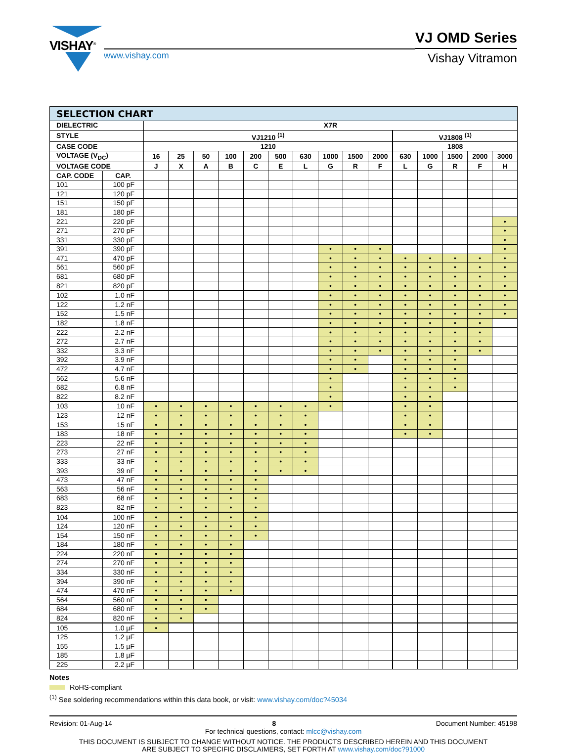VISHAY<sup>®</sup>
www.vishay.com
VJ OMD Series
Vishay Vitramon
| SELECTION CHART | | | | | | | | | | | | | | | | |
| --- | --- | --- | --- | --- | --- | --- | --- | --- | --- | --- | --- | --- | --- | --- | --- | --- |
| DIELECTRIC | | X7R | | | | | | | | | | | | | | |
| STYLE | | VJ1210 <sup>(1)</sup> | | | | | | | | | | VJ1808 <sup>(1)</sup> | | | | |
| CASE CODE | | 1210 | | | | | | | | | | 1808 | | | | |
| VOLTAGE (V<sub>DC</sub>) | | 16 | 25 | 50 | 100 | 200 | 500 | 630 | 1000 | 1500 | 2000 | 630 | 1000 | 1500 | 2000 | 3000 |
| VOLTAGE CODE | | J | X | A | B | C | E | L | G | R | F | L | G | R | F | H |
| CAP. CODE | CAP. | | | | | | | | | | | | | | | |
| 101 | 100 pF | | | | | | | | | | | | | | | |
| 121 | 120 pF | | | | | | | | | | | | | | | |
| 151 | 150 pF | | | | | | | | | | | | | | | |
| 181 | 180 pF | | | | | | | | | | | | | | | |
| 221 | 220 pF | | | | | | | | | | | | | | | • |
| 271 | 270 pF | | | | | | | | | | | | | | | • |
| 331 | 330 pF | | | | | | | | | | | | | | | • |
| 391 | 390 pF | | | | | | | | • | • | • | | | | | • |
| 471 | 470 pF | | | | | | | | • | • | • | • | • | • | • | • |
| 561 | 560 pF | | | | | | | | • | • | • | • | • | • | • | • |
| 681 | 680 pF | | | | | | | | • | • | • | • | • | • | • | • |
| 821 | 820 pF | | | | | | | | • | • | • | • | • | • | • | • |
| 102 | 1.0 nF | | | | | | | | • | • | • | • | • | • | • | • |
| 122 | 1.2 nF | | | | | | | | • | • | • | • | • | • | • | • |
| 152 | 1.5 nF | | | | | | | | • | • | • | • | • | • | • | • |
| 182 | 1.8 nF | | | | | | | | • | • | • | • | • | • | • | |
| 222 | 2.2 nF | | | | | | | | • | • | • | • | • | • | • | |
| 272 | 2.7 nF | | | | | | | | • | • | • | • | • | • | • | |
| 332 | 3.3 nF | | | | | | | | • | • | • | • | • | • | • | |
| 392 | 3.9 nF | | | | | | | | • | • | | • | • | • | | |
| 472 | 4.7 nF | | | | | | | | • | • | | • | • | • | | |
| 562 | 5.6 nF | | | | | | | | • | | | • | • | • | | |
| 682 | 6.8 nF | | | | | | | | • | | | • | • | • | | |
| 822 | 8.2 nF | | | | | | | | • | | | • | • | | | |
| 103 | 10 nF | • | • | • | • | • | • | • | • | | | • | • | | | |
| 123 | 12 nF | • | • | • | • | • | • | • | | | | • | • | | | |
| 153 | 15 nF | • | • | • | • | • | • | • | | | | • | • | | | |
| 183 | 18 nF | • | • | • | • | • | • | • | | | | • | • | | | |
| 223 | 22 nF | • | • | • | • | • | • | • | | | | | | | | |
| 273 | 27 nF | • | • | • | • | • | • | • | | | | | | | | |
| 333 | 33 nF | • | • | • | • | • | • | • | | | | | | | | |
| 393 | 39 nF | • | • | • | • | • | • | • | | | | | | | | |
| 473 | 47 nF | • | • | • | • | • | | | | | | | | | | |
| 563 | 56 nF | • | • | • | • | • | | | | | | | | | | |
| 683 | 68 nF | • | • | • | • | • | | | | | | | | | | |
| 823 | 82 nF | • | • | • | • | • | | | | | | | | | | |
| 104 | 100 nF | • | • | • | • | • | | | | | | | | | | |
| 124 | 120 nF | • | • | • | • | • | | | | | | | | | | |
| 154 | 150 nF | • | • | • | • | • | | | | | | | | | | |
| 184 | 180 nF | • | • | • | • | | | | | | | | | | | |
| 224 | 220 nF | • | • | • | • | | | | | | | | | | | |
| 274 | 270 nF | • | • | • | • | | | | | | | | | | | |
| 334 | 330 nF | • | • | • | • | | | | | | | | | | | |
| 394 | 390 nF | • | • | • | • | | | | | | | | | | | |
| 474 | 470 nF | • | • | • | • | | | | | | | | | | | |
| 564 | 560 nF | • | • | • | | | | | | | | | | | | |
| 684 | 680 nF | • | • | • | | | | | | | | | | | | |
| 824 | 820 nF | • | • | | | | | | | | | | | | | |
| 105 | 1.0 µF | • | | | | | | | | | | | | | | |
| 125 | 1.2 µF | | | | | | | | | | | | | | | |
| 155 | 1.5 µF | | | | | | | | | | | | | | | |
| 185 | 1.8 µF | | | | | | | | | | | | | | | |
| 225 | 2.2 µF | | | | | | | | | | | | | | | |
Notes
RoHS-compliant
<sup>(1)</sup> See soldering recommendations within this data book, or visit: www.vishay.com/doc?45034
Revision: 01-Aug-14 8 Document Number: 45198
For technical questions, contact: mlcc@vishay.com
THIS DOCUMENT IS SUBJECT TO CHANGE WITHOUT NOTICE. THE PRODUCTS DESCRIBED HEREIN AND THIS DOCUMENT
ARE SUBJECT TO SPECIFIC DISCLAIMERS, SET FORTH AT www.vishay.com/doc?91000